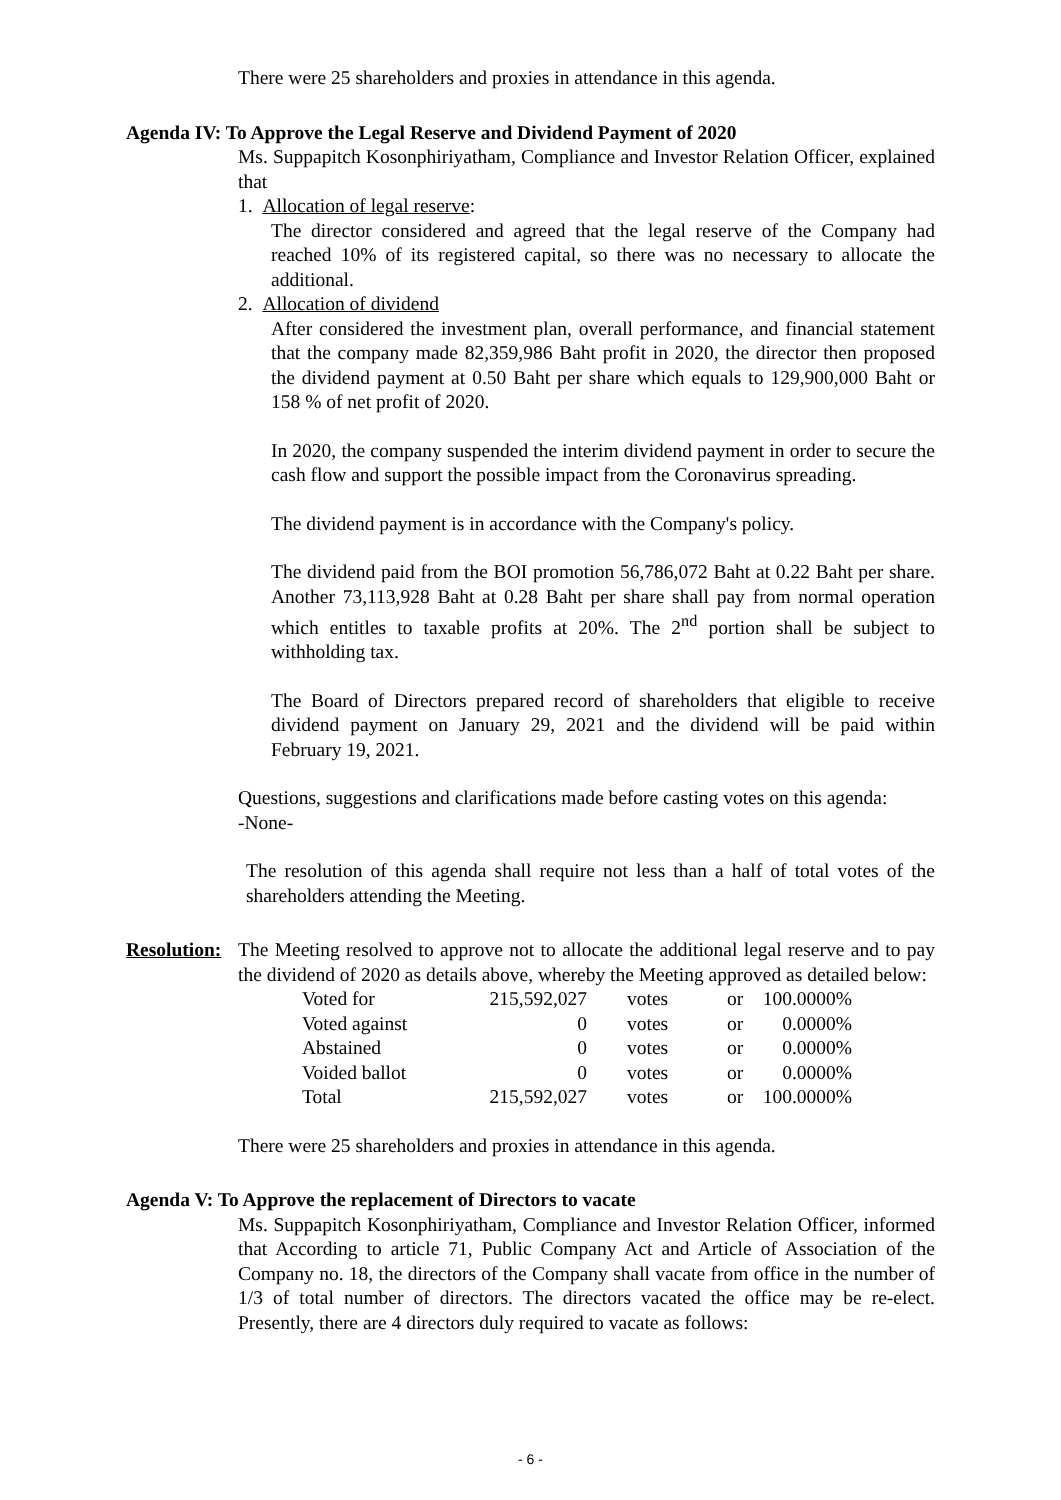There were 25 shareholders and proxies in attendance in this agenda.
Agenda IV: To Approve the Legal Reserve and Dividend Payment of 2020
Ms. Suppapitch Kosonphiriyatham, Compliance and Investor Relation Officer, explained that
1. Allocation of legal reserve:
The director considered and agreed that the legal reserve of the Company had reached 10% of its registered capital, so there was no necessary to allocate the additional.
2. Allocation of dividend
After considered the investment plan, overall performance, and financial statement that the company made 82,359,986 Baht profit in 2020, the director then proposed the dividend payment at 0.50 Baht per share which equals to 129,900,000 Baht or 158 % of net profit of 2020.
In 2020, the company suspended the interim dividend payment in order to secure the cash flow and support the possible impact from the Coronavirus spreading.
The dividend payment is in accordance with the Company's policy.
The dividend paid from the BOI promotion 56,786,072 Baht at 0.22 Baht per share. Another 73,113,928 Baht at 0.28 Baht per share shall pay from normal operation which entitles to taxable profits at 20%. The 2<sup>nd</sup> portion shall be subject to withholding tax.
The Board of Directors prepared record of shareholders that eligible to receive dividend payment on January 29, 2021 and the dividend will be paid within February 19, 2021.
Questions, suggestions and clarifications made before casting votes on this agenda:
-None-
The resolution of this agenda shall require not less than a half of total votes of the shareholders attending the Meeting.
Resolution:
The Meeting resolved to approve not to allocate the additional legal reserve and to pay the dividend of 2020 as details above, whereby the Meeting approved as detailed below:
| Voted for | 215,592,027 | votes | or | 100.0000% |
| Voted against | 0 | votes | or | 0.0000% |
| Abstained | 0 | votes | or | 0.0000% |
| Voided ballot | 0 | votes | or | 0.0000% |
| Total | 215,592,027 | votes | or | 100.0000% |
There were 25 shareholders and proxies in attendance in this agenda.
Agenda V: To Approve the replacement of Directors to vacate
Ms. Suppapitch Kosonphiriyatham, Compliance and Investor Relation Officer, informed that According to article 71, Public Company Act and Article of Association of the Company no. 18, the directors of the Company shall vacate from office in the number of 1/3 of total number of directors. The directors vacated the office may be re-elect. Presently, there are 4 directors duly required to vacate as follows:
- 6 -